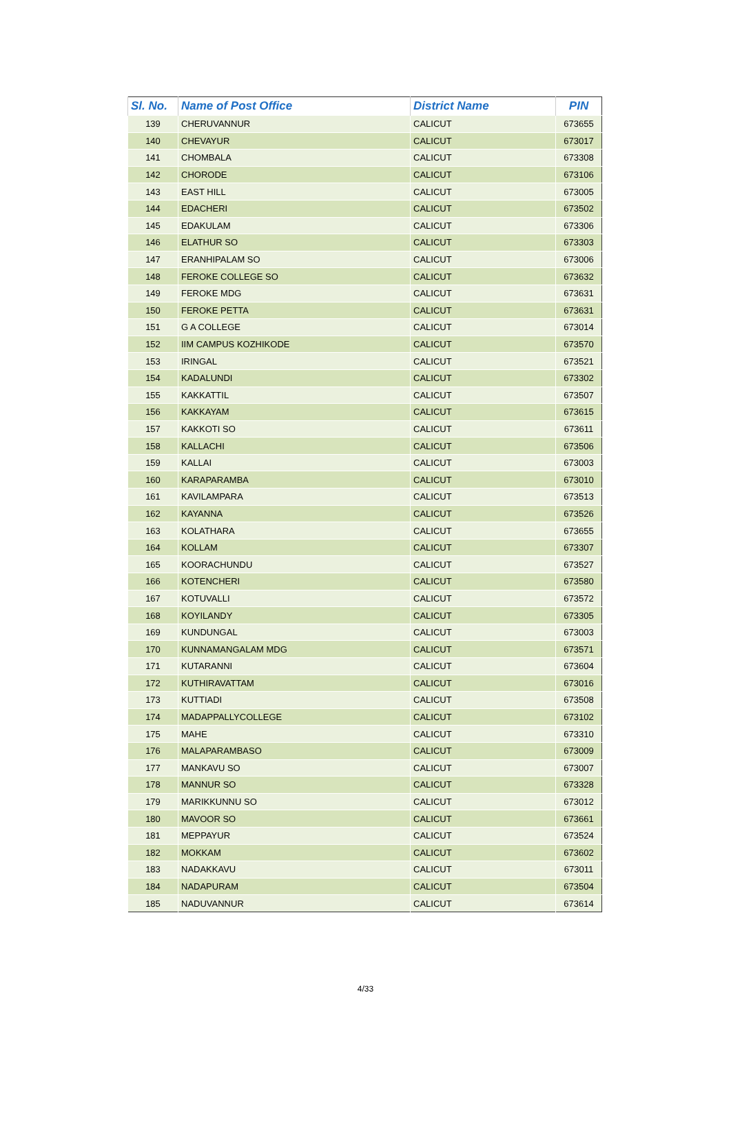| Sl. No. | Name of Post Office | District Name | PIN |
| --- | --- | --- | --- |
| 139 | CHERUVANNUR | CALICUT | 673655 |
| 140 | CHEVAYUR | CALICUT | 673017 |
| 141 | CHOMBALA | CALICUT | 673308 |
| 142 | CHORODE | CALICUT | 673106 |
| 143 | EAST HILL | CALICUT | 673005 |
| 144 | EDACHERI | CALICUT | 673502 |
| 145 | EDAKULAM | CALICUT | 673306 |
| 146 | ELATHUR SO | CALICUT | 673303 |
| 147 | ERANHIPALAM SO | CALICUT | 673006 |
| 148 | FEROKE COLLEGE SO | CALICUT | 673632 |
| 149 | FEROKE MDG | CALICUT | 673631 |
| 150 | FEROKE PETTA | CALICUT | 673631 |
| 151 | G A COLLEGE | CALICUT | 673014 |
| 152 | IIM CAMPUS KOZHIKODE | CALICUT | 673570 |
| 153 | IRINGAL | CALICUT | 673521 |
| 154 | KADALUNDI | CALICUT | 673302 |
| 155 | KAKKATTIL | CALICUT | 673507 |
| 156 | KAKKAYAM | CALICUT | 673615 |
| 157 | KAKKOTI SO | CALICUT | 673611 |
| 158 | KALLACHI | CALICUT | 673506 |
| 159 | KALLAI | CALICUT | 673003 |
| 160 | KARAPARAMBA | CALICUT | 673010 |
| 161 | KAVILAMPARA | CALICUT | 673513 |
| 162 | KAYANNA | CALICUT | 673526 |
| 163 | KOLATHARA | CALICUT | 673655 |
| 164 | KOLLAM | CALICUT | 673307 |
| 165 | KOORACHUNDU | CALICUT | 673527 |
| 166 | KOTENCHERI | CALICUT | 673580 |
| 167 | KOTUVALLI | CALICUT | 673572 |
| 168 | KOYILANDY | CALICUT | 673305 |
| 169 | KUNDUNGAL | CALICUT | 673003 |
| 170 | KUNNAMANGALAM MDG | CALICUT | 673571 |
| 171 | KUTARANNI | CALICUT | 673604 |
| 172 | KUTHIRAVATTAM | CALICUT | 673016 |
| 173 | KUTTIADI | CALICUT | 673508 |
| 174 | MADAPPALLYCOLLEGE | CALICUT | 673102 |
| 175 | MAHE | CALICUT | 673310 |
| 176 | MALAPARAMBASO | CALICUT | 673009 |
| 177 | MANKAVU SO | CALICUT | 673007 |
| 178 | MANNUR SO | CALICUT | 673328 |
| 179 | MARIKKUNNU SO | CALICUT | 673012 |
| 180 | MAVOOR SO | CALICUT | 673661 |
| 181 | MEPPAYUR | CALICUT | 673524 |
| 182 | MOKKAM | CALICUT | 673602 |
| 183 | NADAKKAVU | CALICUT | 673011 |
| 184 | NADAPURAM | CALICUT | 673504 |
| 185 | NADUVANNUR | CALICUT | 673614 |
4/33